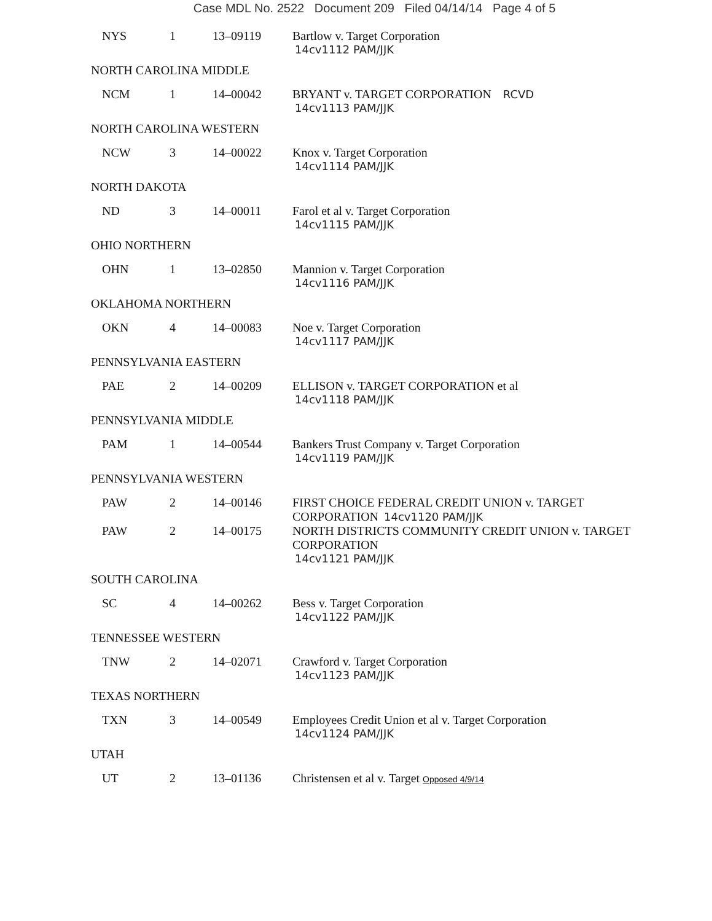Case MDL No. 2522 Document 209 Filed 04/14/14 Page 4 of 5
| NYS | 1 | 13–09119 | Bartlow v. Target Corporation 14cv1112 PAM/JJK |
| NORTH CAROLINA MIDDLE | | | |
| NCM | 1 | 14–00042 | BRYANT v. TARGET CORPORATION RCVD 14cv1113 PAM/JJK |
| NORTH CAROLINA WESTERN | | | |
| NCW | 3 | 14–00022 | Knox v. Target Corporation 14cv1114 PAM/JJK |
| NORTH DAKOTA | | | |
| ND | 3 | 14–00011 | Farol et al v. Target Corporation 14cv1115 PAM/JJK |
| OHIO NORTHERN | | | |
| OHN | 1 | 13–02850 | Mannion v. Target Corporation 14cv1116 PAM/JJK |
| OKLAHOMA NORTHERN | | | |
| OKN | 4 | 14–00083 | Noe v. Target Corporation 14cv1117 PAM/JJK |
| PENNSYLVANIA EASTERN | | | |
| PAE | 2 | 14–00209 | ELLISON v. TARGET CORPORATION et al 14cv1118 PAM/JJK |
| PENNSYLVANIA MIDDLE | | | |
| PAM | 1 | 14–00544 | Bankers Trust Company v. Target Corporation 14cv1119 PAM/JJK |
| PENNSYLVANIA WESTERN | | | |
| PAW | 2 | 14–00146 | FIRST CHOICE FEDERAL CREDIT UNION v. TARGET CORPORATION 14cv1120 PAM/JJK |
| PAW | 2 | 14–00175 | NORTH DISTRICTS COMMUNITY CREDIT UNION v. TARGET CORPORATION 14cv1121 PAM/JJK |
| SOUTH CAROLINA | | | |
| SC | 4 | 14–00262 | Bess v. Target Corporation 14cv1122 PAM/JJK |
| TENNESSEE WESTERN | | | |
| TNW | 2 | 14–02071 | Crawford v. Target Corporation 14cv1123 PAM/JJK |
| TEXAS NORTHERN | | | |
| TXN | 3 | 14–00549 | Employees Credit Union et al v. Target Corporation 14cv1124 PAM/JJK |
| UTAH | | | |
| UT | 2 | 13–01136 | Christensen et al v. Target Opposed 4/9/14 |